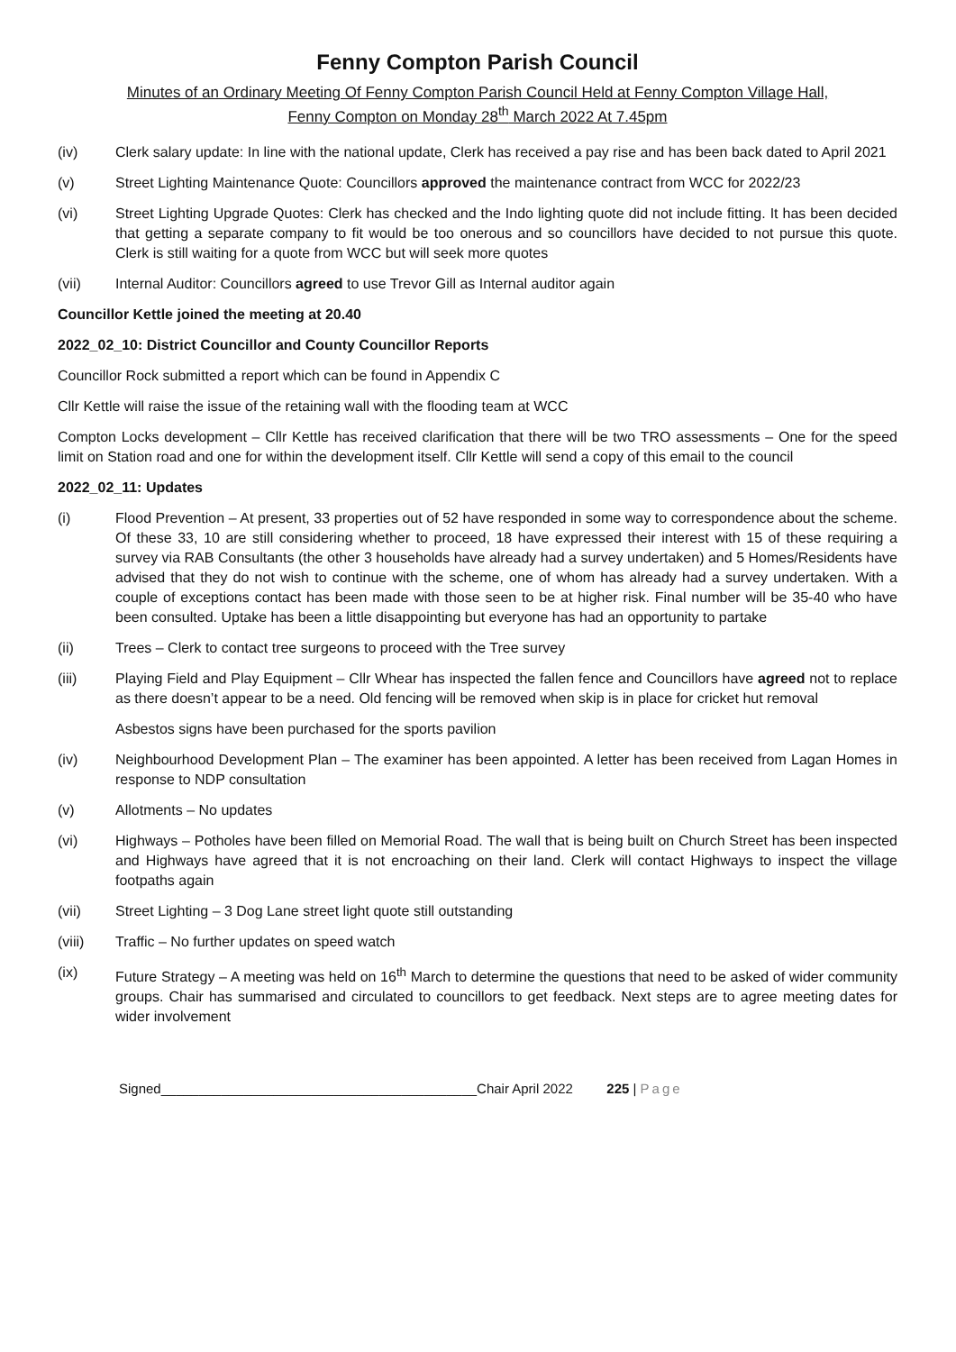Fenny Compton Parish Council
Minutes of an Ordinary Meeting Of Fenny Compton Parish Council Held at Fenny Compton Village Hall,
Fenny Compton on Monday 28<sup>th</sup> March 2022 At 7.45pm
(iv) Clerk salary update: In line with the national update, Clerk has received a pay rise and has been back dated to April 2021
(v) Street Lighting Maintenance Quote: Councillors approved the maintenance contract from WCC for 2022/23
(vi) Street Lighting Upgrade Quotes: Clerk has checked and the Indo lighting quote did not include fitting. It has been decided that getting a separate company to fit would be too onerous and so councillors have decided to not pursue this quote. Clerk is still waiting for a quote from WCC but will seek more quotes
(vii) Internal Auditor: Councillors agreed to use Trevor Gill as Internal auditor again
Councillor Kettle joined the meeting at 20.40
2022_02_10: District Councillor and County Councillor Reports
Councillor Rock submitted a report which can be found in Appendix C
Cllr Kettle will raise the issue of the retaining wall with the flooding team at WCC
Compton Locks development – Cllr Kettle has received clarification that there will be two TRO assessments – One for the speed limit on Station road and one for within the development itself. Cllr Kettle will send a copy of this email to the council
2022_02_11: Updates
(i) Flood Prevention – At present, 33 properties out of 52 have responded in some way to correspondence about the scheme. Of these 33, 10 are still considering whether to proceed, 18 have expressed their interest with 15 of these requiring a survey via RAB Consultants (the other 3 households have already had a survey undertaken) and 5 Homes/Residents have advised that they do not wish to continue with the scheme, one of whom has already had a survey undertaken. With a couple of exceptions contact has been made with those seen to be at higher risk. Final number will be 35-40 who have been consulted. Uptake has been a little disappointing but everyone has had an opportunity to partake
(ii) Trees – Clerk to contact tree surgeons to proceed with the Tree survey
(iii) Playing Field and Play Equipment – Cllr Whear has inspected the fallen fence and Councillors have agreed not to replace as there doesn’t appear to be a need. Old fencing will be removed when skip is in place for cricket hut removal
Asbestos signs have been purchased for the sports pavilion
(iv) Neighbourhood Development Plan – The examiner has been appointed. A letter has been received from Lagan Homes in response to NDP consultation
(v) Allotments – No updates
(vi) Highways – Potholes have been filled on Memorial Road. The wall that is being built on Church Street has been inspected and Highways have agreed that it is not encroaching on their land. Clerk will contact Highways to inspect the village footpaths again
(vii) Street Lighting – 3 Dog Lane street light quote still outstanding
(viii) Traffic – No further updates on speed watch
(ix) Future Strategy – A meeting was held on 16<sup>th</sup> March to determine the questions that need to be asked of wider community groups. Chair has summarised and circulated to councillors to get feedback. Next steps are to agree meeting dates for wider involvement
Signed__________________________________________Chair April 2022 225 | Page